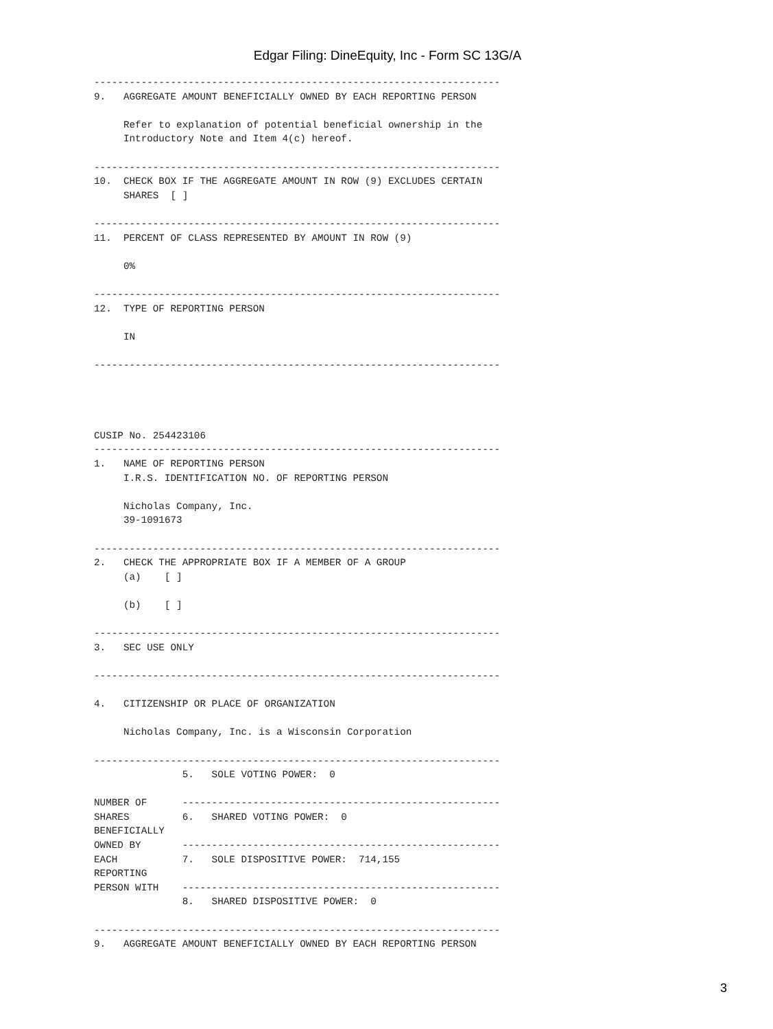Edgar Filing: DineEquity, Inc - Form SC 13G/A
---------------------------------------------------------------------
9.   AGGREGATE AMOUNT BENEFICIALLY OWNED BY EACH REPORTING PERSON

     Refer to explanation of potential beneficial ownership in the
     Introductory Note and Item 4(c) hereof.

---------------------------------------------------------------------
10.  CHECK BOX IF THE AGGREGATE AMOUNT IN ROW (9) EXCLUDES CERTAIN
     SHARES  [ ]

---------------------------------------------------------------------
11.  PERCENT OF CLASS REPRESENTED BY AMOUNT IN ROW (9)

     0%

---------------------------------------------------------------------
12.  TYPE OF REPORTING PERSON

     IN

---------------------------------------------------------------------




CUSIP No. 254423106
---------------------------------------------------------------------
1.   NAME OF REPORTING PERSON
     I.R.S. IDENTIFICATION NO. OF REPORTING PERSON

     Nicholas Company, Inc.
     39-1091673

---------------------------------------------------------------------
2.   CHECK THE APPROPRIATE BOX IF A MEMBER OF A GROUP
     (a)    [ ]

     (b)    [ ]

---------------------------------------------------------------------
3.   SEC USE ONLY

---------------------------------------------------------------------

4.   CITIZENSHIP OR PLACE OF ORGANIZATION

     Nicholas Company, Inc. is a Wisconsin Corporation

---------------------------------------------------------------------
               5.   SOLE VOTING POWER:  0

NUMBER OF      ------------------------------------------------------
SHARES         6.   SHARED VOTING POWER:  0
BENEFICIALLY
OWNED BY       ------------------------------------------------------
EACH           7.   SOLE DISPOSITIVE POWER:  714,155
REPORTING
PERSON WITH    ------------------------------------------------------
               8.   SHARED DISPOSITIVE POWER:  0

---------------------------------------------------------------------
9.   AGGREGATE AMOUNT BENEFICIALLY OWNED BY EACH REPORTING PERSON
3